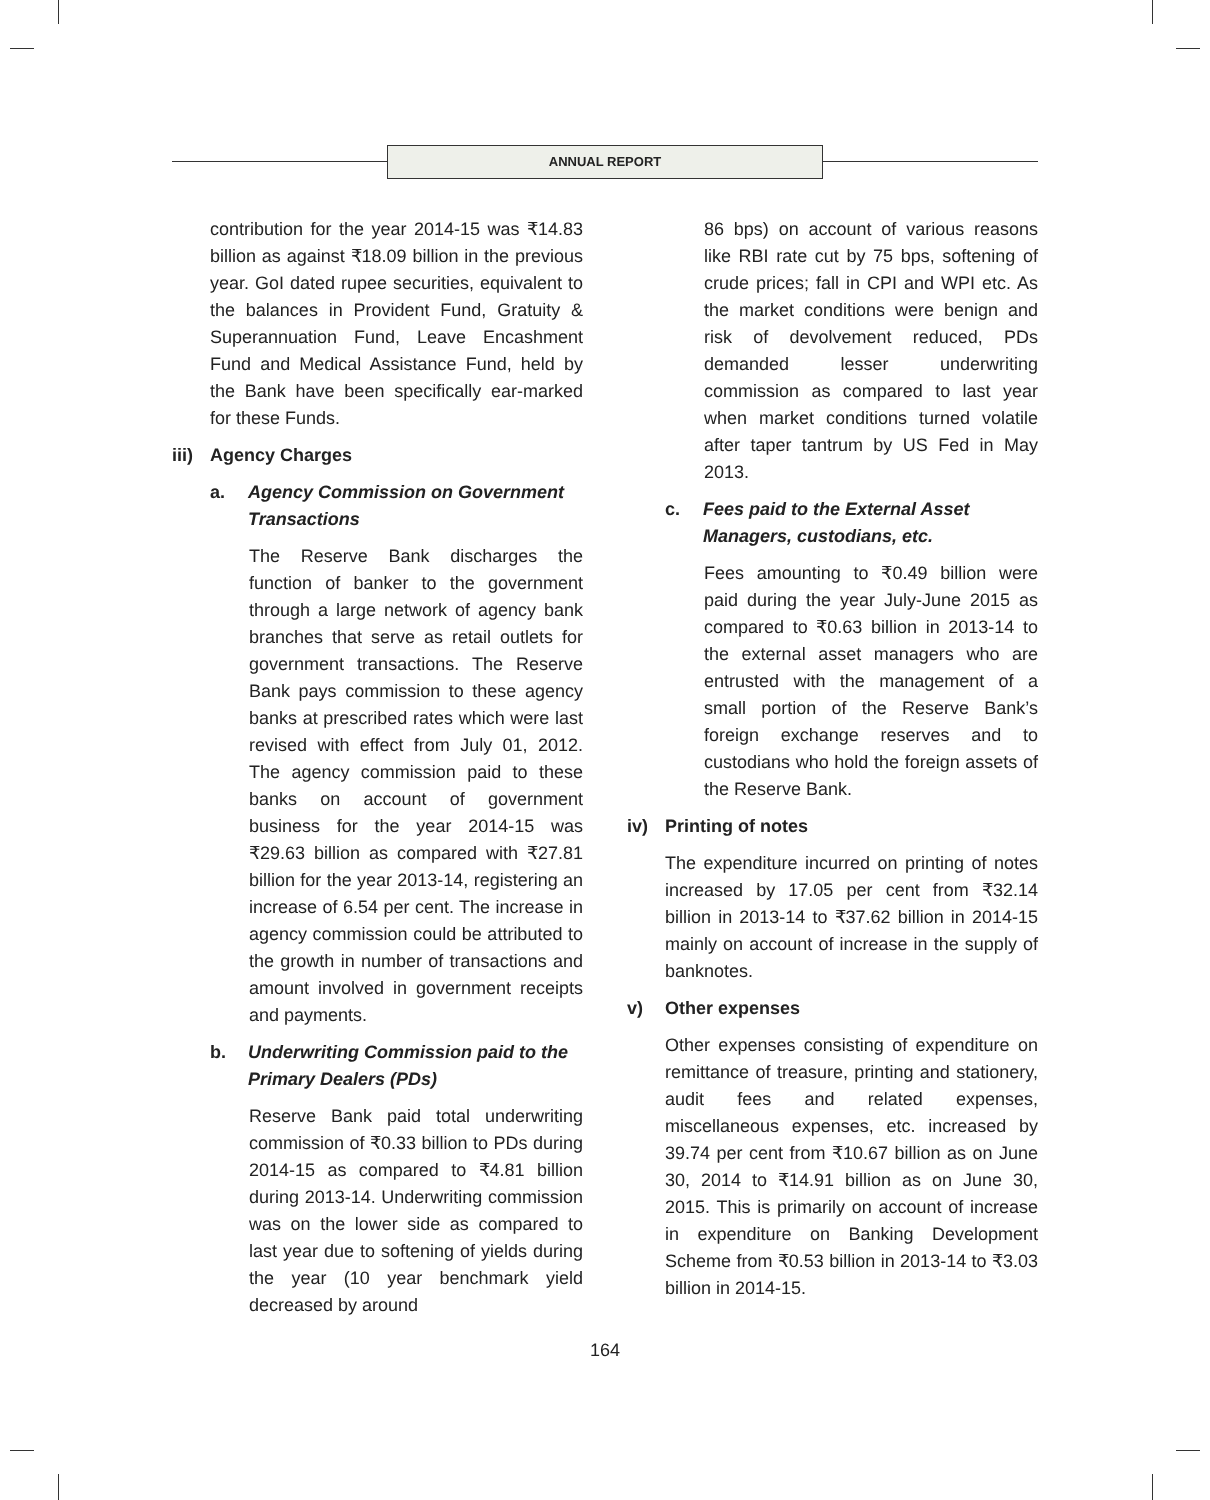ANNUAL REPORT
contribution for the year 2014-15 was ₹14.83 billion as against ₹18.09 billion in the previous year. GoI dated rupee securities, equivalent to the balances in Provident Fund, Gratuity & Superannuation Fund, Leave Encashment Fund and Medical Assistance Fund, held by the Bank have been specifically ear-marked for these Funds.
iii) Agency Charges
a. Agency Commission on Government Transactions
The Reserve Bank discharges the function of banker to the government through a large network of agency bank branches that serve as retail outlets for government transactions. The Reserve Bank pays commission to these agency banks at prescribed rates which were last revised with effect from July 01, 2012. The agency commission paid to these banks on account of government business for the year 2014-15 was ₹29.63 billion as compared with ₹27.81 billion for the year 2013-14, registering an increase of 6.54 per cent. The increase in agency commission could be attributed to the growth in number of transactions and amount involved in government receipts and payments.
b. Underwriting Commission paid to the Primary Dealers (PDs)
Reserve Bank paid total underwriting commission of ₹0.33 billion to PDs during 2014-15 as compared to ₹4.81 billion during 2013-14. Underwriting commission was on the lower side as compared to last year due to softening of yields during the year (10 year benchmark yield decreased by around
86 bps) on account of various reasons like RBI rate cut by 75 bps, softening of crude prices; fall in CPI and WPI etc. As the market conditions were benign and risk of devolvement reduced, PDs demanded lesser underwriting commission as compared to last year when market conditions turned volatile after taper tantrum by US Fed in May 2013.
c. Fees paid to the External Asset Managers, custodians, etc.
Fees amounting to ₹0.49 billion were paid during the year July-June 2015 as compared to ₹0.63 billion in 2013-14 to the external asset managers who are entrusted with the management of a small portion of the Reserve Bank’s foreign exchange reserves and to custodians who hold the foreign assets of the Reserve Bank.
iv) Printing of notes
The expenditure incurred on printing of notes increased by 17.05 per cent from ₹32.14 billion in 2013-14 to ₹37.62 billion in 2014-15 mainly on account of increase in the supply of banknotes.
v) Other expenses
Other expenses consisting of expenditure on remittance of treasure, printing and stationery, audit fees and related expenses, miscellaneous expenses, etc. increased by 39.74 per cent from ₹10.67 billion as on June 30, 2014 to ₹14.91 billion as on June 30, 2015. This is primarily on account of increase in expenditure on Banking Development Scheme from ₹0.53 billion in 2013-14 to ₹3.03 billion in 2014-15.
164